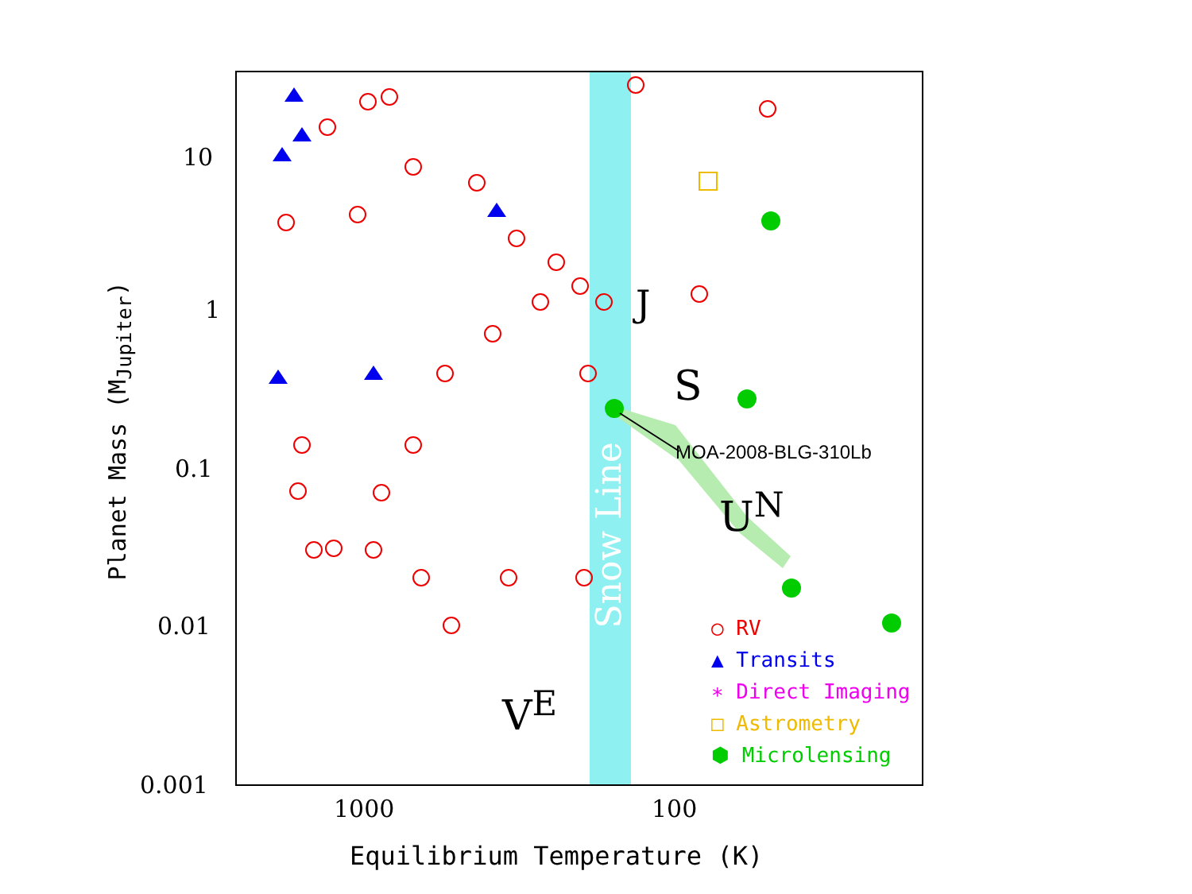10
1
0.1
0.01
0.001
1000 100
Equilibrium Temperature (K)
Planet Mass (M<sub>Jupiter</sub>)
Snow Line
J
S
U<sup>N</sup>
V<sup>E</sup>
MOA-2008-BLG-310Lb
○ RV
▲ Transits
∗ Direct Imaging
□ Astrometry
⬢ Microlensing